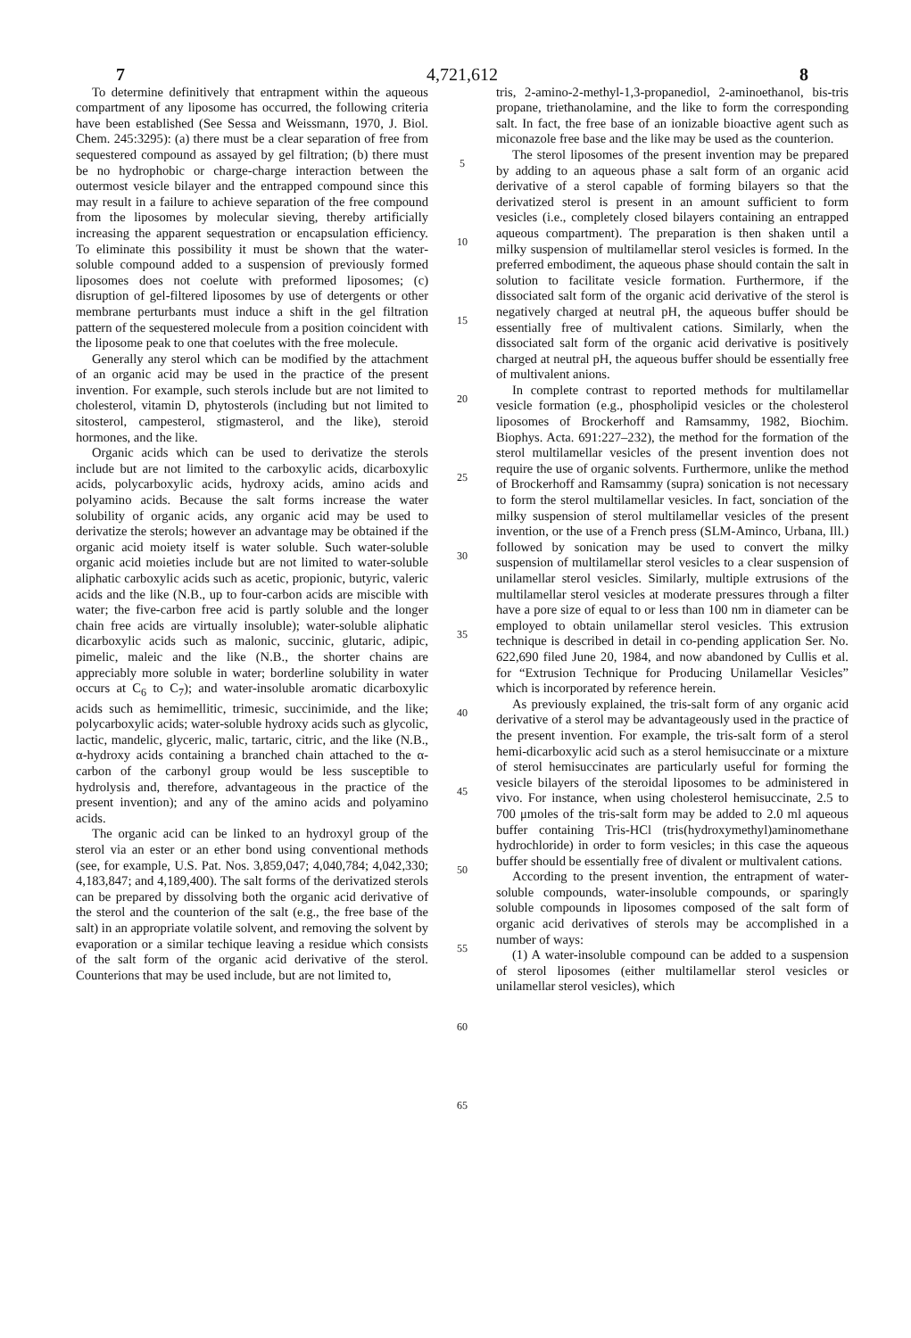7 4,721,612 8
To determine definitively that entrapment within the aqueous compartment of any liposome has occurred, the following criteria have been established (See Sessa and Weissmann, 1970, J. Biol. Chem. 245:3295): (a) there must be a clear separation of free from sequestered compound as assayed by gel filtration; (b) there must be no hydrophobic or charge-charge interaction between the outermost vesicle bilayer and the entrapped compound since this may result in a failure to achieve separation of the free compound from the liposomes by molecular sieving, thereby artificially increasing the apparent sequestration or encapsulation efficiency. To eliminate this possibility it must be shown that the water-soluble compound added to a suspension of previously formed liposomes does not coelute with preformed liposomes; (c) disruption of gel-filtered liposomes by use of detergents or other membrane perturbants must induce a shift in the gel filtration pattern of the sequestered molecule from a position coincident with the liposome peak to one that coelutes with the free molecule.
Generally any sterol which can be modified by the attachment of an organic acid may be used in the practice of the present invention. For example, such sterols include but are not limited to cholesterol, vitamin D, phytosterols (including but not limited to sitosterol, campesterol, stigmasterol, and the like), steroid hormones, and the like.
Organic acids which can be used to derivatize the sterols include but are not limited to the carboxylic acids, dicarboxylic acids, polycarboxylic acids, hydroxy acids, amino acids and polyamino acids. Because the salt forms increase the water solubility of organic acids, any organic acid may be used to derivatize the sterols; however an advantage may be obtained if the organic acid moiety itself is water soluble. Such water-soluble organic acid moieties include but are not limited to water-soluble aliphatic carboxylic acids such as acetic, propionic, butyric, valeric acids and the like (N.B., up to four-carbon acids are miscible with water; the five-carbon free acid is partly soluble and the longer chain free acids are virtually insoluble); water-soluble aliphatic dicarboxylic acids such as malonic, succinic, glutaric, adipic, pimelic, maleic and the like (N.B., the shorter chains are appreciably more soluble in water; borderline solubility in water occurs at C<sub>6</sub> to C<sub>7</sub>); and water-insoluble aromatic dicarboxylic acids such as hemimellitic, trimesic, succinimide, and the like; polycarboxylic acids; water-soluble hydroxy acids such as glycolic, lactic, mandelic, glyceric, malic, tartaric, citric, and the like (N.B., α-hydroxy acids containing a branched chain attached to the α-carbon of the carbonyl group would be less susceptible to hydrolysis and, therefore, advantageous in the practice of the present invention); and any of the amino acids and polyamino acids.
The organic acid can be linked to an hydroxyl group of the sterol via an ester or an ether bond using conventional methods (see, for example, U.S. Pat. Nos. 3,859,047; 4,040,784; 4,042,330; 4,183,847; and 4,189,400). The salt forms of the derivatized sterols can be prepared by dissolving both the organic acid derivative of the sterol and the counterion of the salt (e.g., the free base of the salt) in an appropriate volatile solvent, and removing the solvent by evaporation or a similar techique leaving a residue which consists of the salt form of the organic acid derivative of the sterol. Counterions that may be used include, but are not limited to,
5
10
15
20
25
30
35
40
45
50
55
60
65
tris, 2-amino-2-methyl-1,3-propanediol, 2-aminoethanol, bis-tris propane, triethanolamine, and the like to form the corresponding salt. In fact, the free base of an ionizable bioactive agent such as miconazole free base and the like may be used as the counterion.
The sterol liposomes of the present invention may be prepared by adding to an aqueous phase a salt form of an organic acid derivative of a sterol capable of forming bilayers so that the derivatized sterol is present in an amount sufficient to form vesicles (i.e., completely closed bilayers containing an entrapped aqueous compartment). The preparation is then shaken until a milky suspension of multilamellar sterol vesicles is formed. In the preferred embodiment, the aqueous phase should contain the salt in solution to facilitate vesicle formation. Furthermore, if the dissociated salt form of the organic acid derivative of the sterol is negatively charged at neutral pH, the aqueous buffer should be essentially free of multivalent cations. Similarly, when the dissociated salt form of the organic acid derivative is positively charged at neutral pH, the aqueous buffer should be essentially free of multivalent anions.
In complete contrast to reported methods for multilamellar vesicle formation (e.g., phospholipid vesicles or the cholesterol liposomes of Brockerhoff and Ramsammy, 1982, Biochim. Biophys. Acta. 691:227–232), the method for the formation of the sterol multilamellar vesicles of the present invention does not require the use of organic solvents. Furthermore, unlike the method of Brockerhoff and Ramsammy (supra) sonication is not necessary to form the sterol multilamellar vesicles. In fact, sonciation of the milky suspension of sterol multilamellar vesicles of the present invention, or the use of a French press (SLM-Aminco, Urbana, Ill.) followed by sonication may be used to convert the milky suspension of multilamellar sterol vesicles to a clear suspension of unilamellar sterol vesicles. Similarly, multiple extrusions of the multilamellar sterol vesicles at moderate pressures through a filter have a pore size of equal to or less than 100 nm in diameter can be employed to obtain unilamellar sterol vesicles. This extrusion technique is described in detail in co-pending application Ser. No. 622,690 filed June 20, 1984, and now abandoned by Cullis et al. for “Extrusion Technique for Producing Unilamellar Vesicles” which is incorporated by reference herein.
As previously explained, the tris-salt form of any organic acid derivative of a sterol may be advantageously used in the practice of the present invention. For example, the tris-salt form of a sterol hemi-dicarboxylic acid such as a sterol hemisuccinate or a mixture of sterol hemisuccinates are particularly useful for forming the vesicle bilayers of the steroidal liposomes to be administered in vivo. For instance, when using cholesterol hemisuccinate, 2.5 to 700 μmoles of the tris-salt form may be added to 2.0 ml aqueous buffer containing Tris-HCl (tris(hydroxymethyl)aminomethane hydrochloride) in order to form vesicles; in this case the aqueous buffer should be essentially free of divalent or multivalent cations.
According to the present invention, the entrapment of water-soluble compounds, water-insoluble compounds, or sparingly soluble compounds in liposomes composed of the salt form of organic acid derivatives of sterols may be accomplished in a number of ways:
(1) A water-insoluble compound can be added to a suspension of sterol liposomes (either multilamellar sterol vesicles or unilamellar sterol vesicles), which